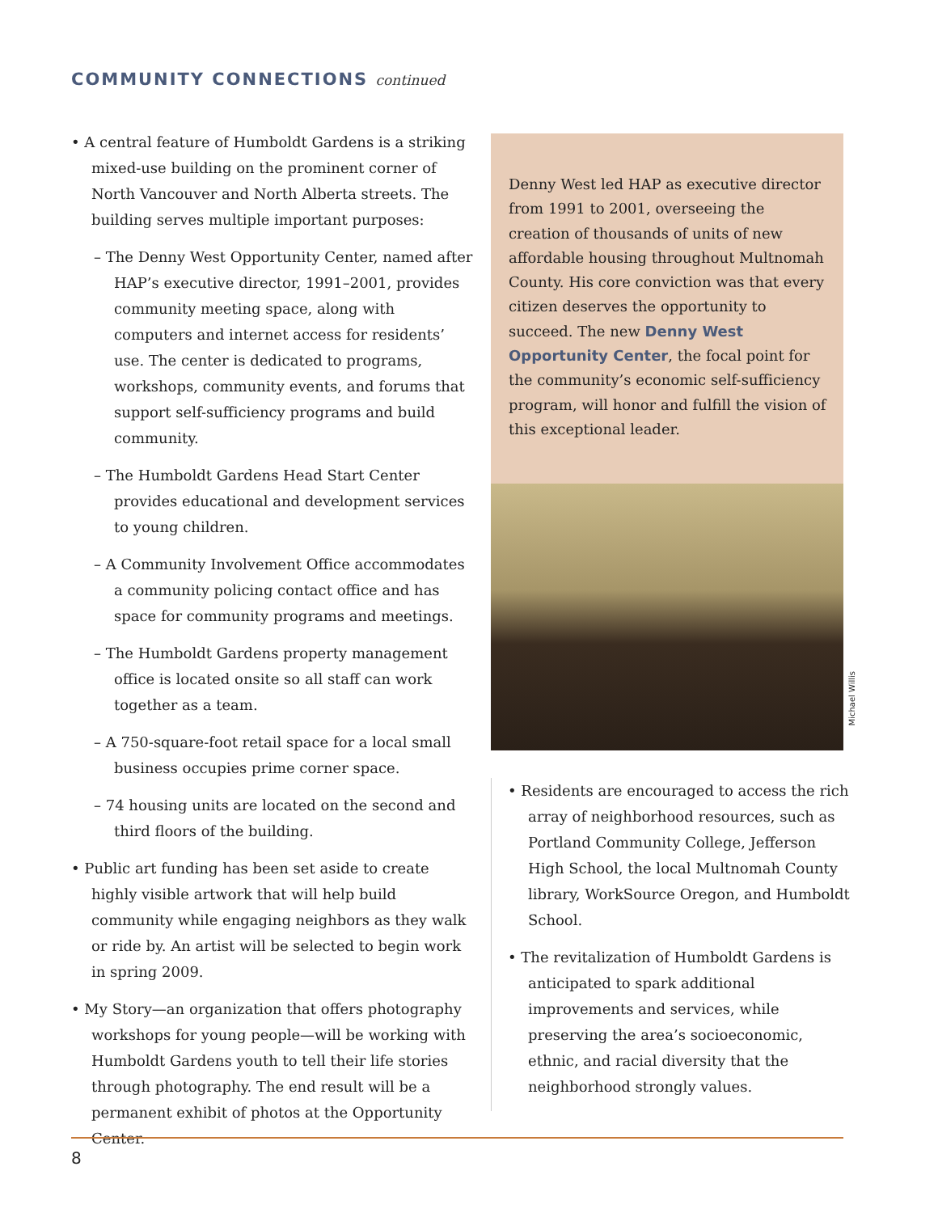COMMUNITY CONNECTIONS continued
• A central feature of Humboldt Gardens is a striking mixed-use building on the prominent corner of North Vancouver and North Alberta streets. The building serves multiple important purposes:
– The Denny West Opportunity Center, named after HAP’s executive director, 1991–2001, provides community meeting space, along with computers and internet access for residents’ use. The center is dedicated to programs, workshops, community events, and forums that support self-sufficiency programs and build community.
– The Humboldt Gardens Head Start Center provides educational and development services to young children.
– A Community Involvement Office accommodates a community policing contact office and has space for community programs and meetings.
– The Humboldt Gardens property management office is located onsite so all staff can work together as a team.
– A 750-square-foot retail space for a local small business occupies prime corner space.
– 74 housing units are located on the second and third floors of the building.
• Public art funding has been set aside to create highly visible artwork that will help build community while engaging neighbors as they walk or ride by. An artist will be selected to begin work in spring 2009.
• My Story—an organization that offers photography workshops for young people—will be working with Humboldt Gardens youth to tell their life stories through photography. The end result will be a permanent exhibit of photos at the Opportunity Center.
Denny West led HAP as executive director from 1991 to 2001, overseeing the creation of thousands of units of new affordable housing throughout Multnomah County. His core conviction was that every citizen deserves the opportunity to succeed. The new Denny West Opportunity Center, the focal point for the community’s economic self-sufficiency program, will honor and fulfill the vision of this exceptional leader.
Michael Willis
• Residents are encouraged to access the rich array of neighborhood resources, such as Portland Community College, Jefferson High School, the local Multnomah County library, WorkSource Oregon, and Humboldt School.
• The revitalization of Humboldt Gardens is anticipated to spark additional improvements and services, while preserving the area’s socioeconomic, ethnic, and racial diversity that the neighborhood strongly values.
8